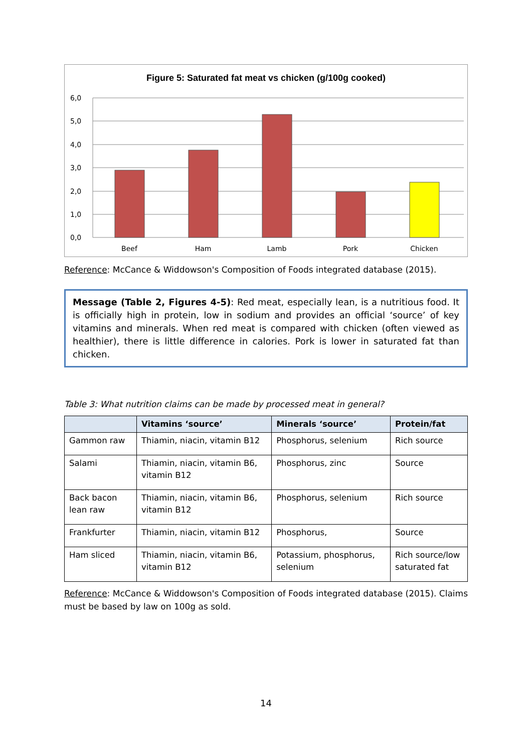Figure 5: Saturated fat meat vs chicken (g/100g cooked)
6,0
5,0
4,0
3,0
2,0
1,0
0,0
Beef
Ham
Lamb
Pork
Chicken
Reference: McCance & Widdowson's Composition of Foods integrated database (2015).
Message (Table 2, Figures 4-5): Red meat, especially lean, is a nutritious food. It is officially high in protein, low in sodium and provides an official ‘source’ of key vitamins and minerals. When red meat is compared with chicken (often viewed as healthier), there is little difference in calories. Pork is lower in saturated fat than chicken.
Table 3: What nutrition claims can be made by processed meat in general?
| | Vitamins ‘source’ | Minerals ‘source’ | Protein/fat |
| --- | --- | --- | --- |
| Gammon raw | Thiamin, niacin, vitamin B12 | Phosphorus, selenium | Rich source |
| Salami | Thiamin, niacin, vitamin B6, vitamin B12 | Phosphorus, zinc | Source |
| Back bacon lean raw | Thiamin, niacin, vitamin B6, vitamin B12 | Phosphorus, selenium | Rich source |
| Frankfurter | Thiamin, niacin, vitamin B12 | Phosphorus, | Source |
| Ham sliced | Thiamin, niacin, vitamin B6, vitamin B12 | Potassium, phosphorus, selenium | Rich source/low saturated fat |
Reference: McCance & Widdowson's Composition of Foods integrated database (2015). Claims must be based by law on 100g as sold.
14